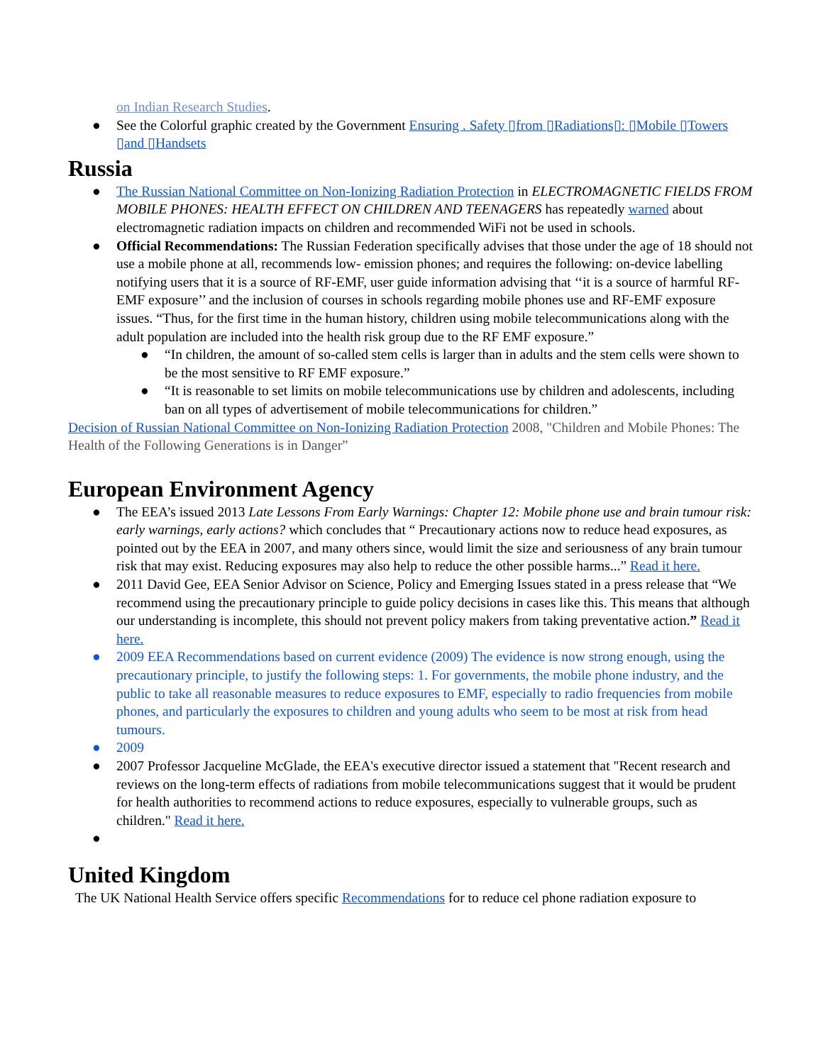on Indian Research Studies.
● See the Colorful graphic created by the Government Ensuring . Safety ▯from ▯Radiations▯: ▯Mobile ▯Towers ▯and ▯Handsets
Russia
● The Russian National Committee on Non-Ionizing Radiation Protection in ELECTROMAGNETIC FIELDS FROM MOBILE PHONES: HEALTH EFFECT ON CHILDREN AND TEENAGERS has repeatedly warned about electromagnetic radiation impacts on children and recommended WiFi not be used in schools.
● Official Recommendations: The Russian Federation specifically advises that those under the age of 18 should not use a mobile phone at all, recommends low- emission phones; and requires the following: on-device labelling notifying users that it is a source of RF-EMF, user guide information advising that ‘‘it is a source of harmful RF-EMF exposure’’ and the inclusion of courses in schools regarding mobile phones use and RF-EMF exposure issues. “Thus, for the first time in the human history, children using mobile telecommunications along with the adult population are included into the health risk group due to the RF EMF exposure.”
● “In children, the amount of so-called stem cells is larger than in adults and the stem cells were shown to be the most sensitive to RF EMF exposure.”
● “It is reasonable to set limits on mobile telecommunications use by children and adolescents, including ban on all types of advertisement of mobile telecommunications for children.”
Decision of Russian National Committee on Non-Ionizing Radiation Protection 2008, "Children and Mobile Phones: The Health of the Following Generations is in Danger”
European Environment Agency
● The EEA’s issued 2013 Late Lessons From Early Warnings: Chapter 12: Mobile phone use and brain tumour risk: early warnings, early actions? which concludes that “ Precautionary actions now to reduce head exposures, as pointed out by the EEA in 2007, and many others since, would limit the size and seriousness of any brain tumour risk that may exist. Reducing exposures may also help to reduce the other possible harms...” Read it here.
● 2011 David Gee, EEA Senior Advisor on Science, Policy and Emerging Issues stated in a press release that “We recommend using the precautionary principle to guide policy decisions in cases like this. This means that although our understanding is incomplete, this should not prevent policy makers from taking preventative action.” Read it here.
● 2009 EEA Recommendations based on current evidence (2009) The evidence is now strong enough, using the precautionary principle, to justify the following steps: 1. For governments, the mobile phone industry, and the public to take all reasonable measures to reduce exposures to EMF, especially to radio frequencies from mobile phones, and particularly the exposures to children and young adults who seem to be most at risk from head tumours.
● 2009
● 2007 Professor Jacqueline McGlade, the EEA's executive director issued a statement that "Recent research and reviews on the long-term effects of radiations from mobile telecommunications suggest that it would be prudent for health authorities to recommend actions to reduce exposures, especially to vulnerable groups, such as children." Read it here.
●
United Kingdom
The UK National Health Service offers specific Recommendations for to reduce cel phone radiation exposure to